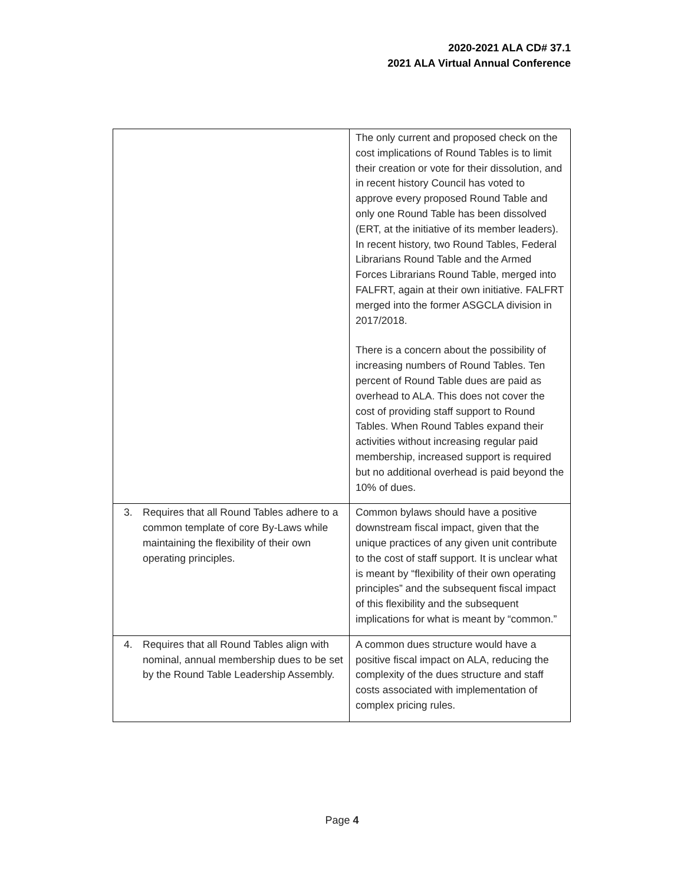2020-2021 ALA CD# 37.1
2021 ALA Virtual Annual Conference
| | The only current and proposed check on the cost implications of Round Tables is to limit their creation or vote for their dissolution, and in recent history Council has voted to approve every proposed Round Table and only one Round Table has been dissolved (ERT, at the initiative of its member leaders). In recent history, two Round Tables, Federal Librarians Round Table and the Armed Forces Librarians Round Table, merged into FALFRT, again at their own initiative. FALFRT merged into the former ASGCLA division in 2017/2018. There is a concern about the possibility of increasing numbers of Round Tables. Ten percent of Round Table dues are paid as overhead to ALA. This does not cover the cost of providing staff support to Round Tables. When Round Tables expand their activities without increasing regular paid membership, increased support is required but no additional overhead is paid beyond the 10% of dues. |
| 3. Requires that all Round Tables adhere to a common template of core By-Laws while maintaining the flexibility of their own operating principles. | Common bylaws should have a positive downstream fiscal impact, given that the unique practices of any given unit contribute to the cost of staff support. It is unclear what is meant by “flexibility of their own operating principles” and the subsequent fiscal impact of this flexibility and the subsequent implications for what is meant by “common.” |
| 4. Requires that all Round Tables align with nominal, annual membership dues to be set by the Round Table Leadership Assembly. | A common dues structure would have a positive fiscal impact on ALA, reducing the complexity of the dues structure and staff costs associated with implementation of complex pricing rules. |
Page 4